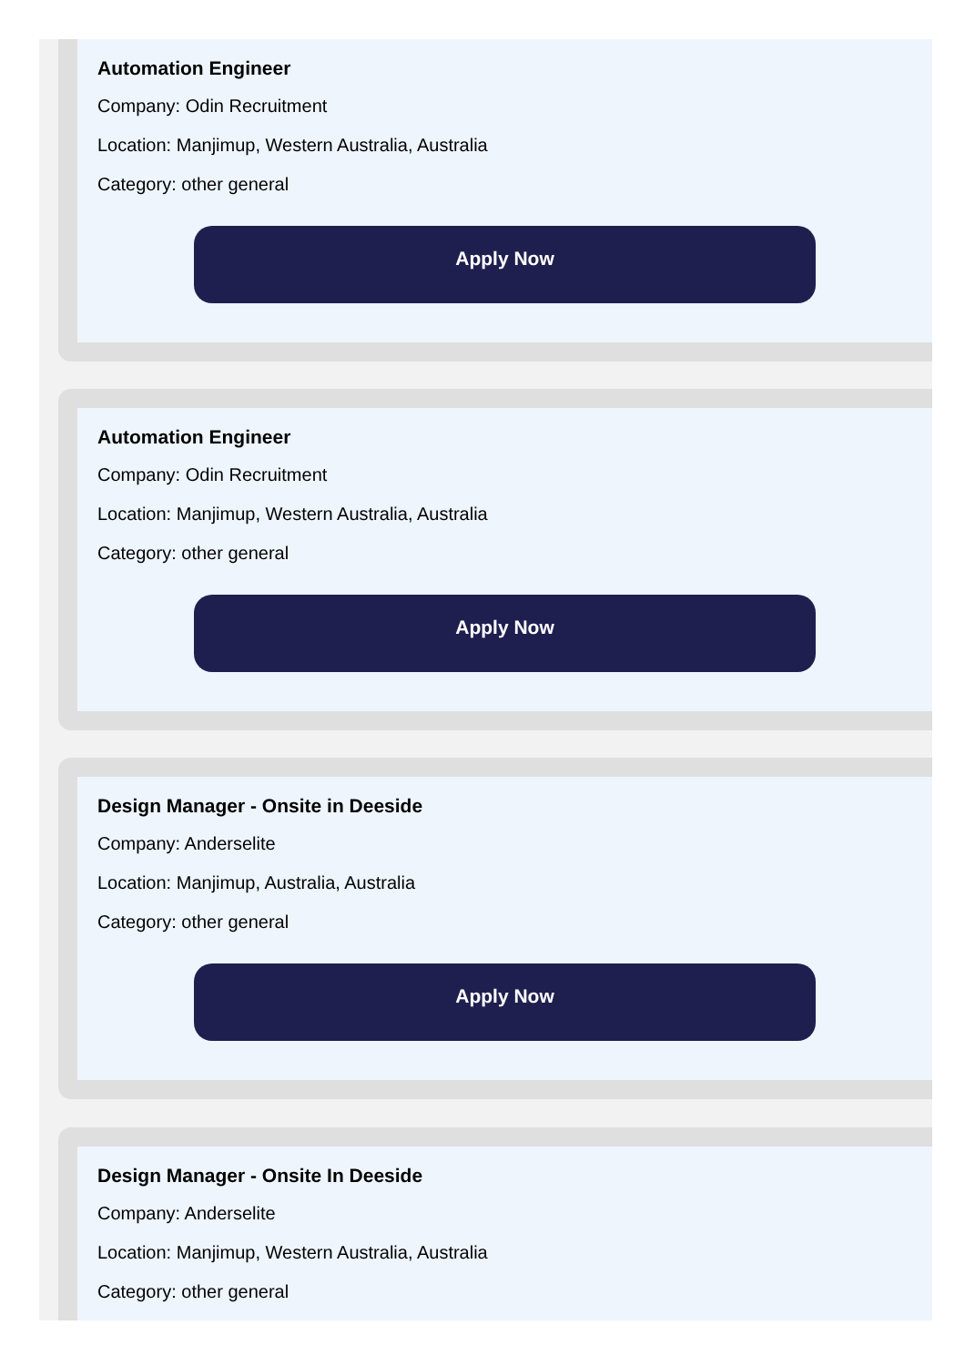Automation Engineer
Company: Odin Recruitment
Location: Manjimup, Western Australia, Australia
Category: other general
Apply Now
Automation Engineer
Company: Odin Recruitment
Location: Manjimup, Western Australia, Australia
Category: other general
Apply Now
Design Manager - Onsite in Deeside
Company: Anderselite
Location: Manjimup, Australia, Australia
Category: other general
Apply Now
Design Manager - Onsite In Deeside
Company: Anderselite
Location: Manjimup, Western Australia, Australia
Category: other general